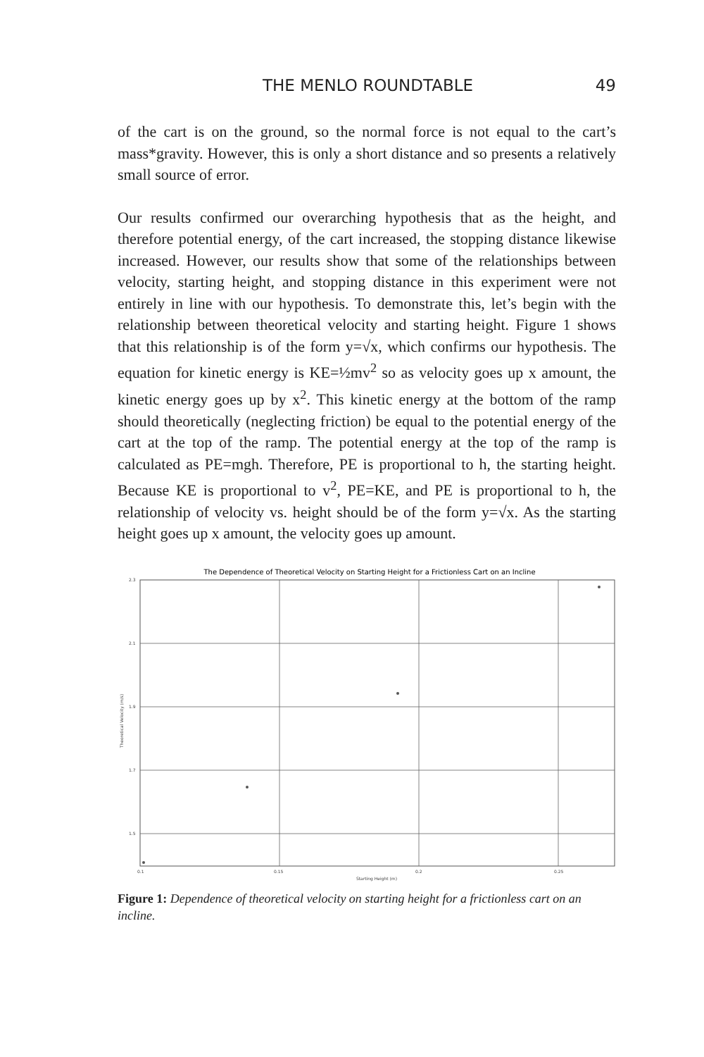THE MENLO ROUNDTABLE 49
of the cart is on the ground, so the normal force is not equal to the cart’s mass*gravity. However, this is only a short distance and so presents a relatively small source of error.
Our results confirmed our overarching hypothesis that as the height, and therefore potential energy, of the cart increased, the stopping distance likewise increased. However, our results show that some of the relationships between velocity, starting height, and stopping distance in this experiment were not entirely in line with our hypothesis. To demonstrate this, let’s begin with the relationship between theoretical velocity and starting height. Figure 1 shows that this relationship is of the form y=√x, which confirms our hypothesis. The equation for kinetic energy is KE=½mv<sup>2</sup> so as velocity goes up x amount, the kinetic energy goes up by x<sup>2</sup>. This kinetic energy at the bottom of the ramp should theoretically (neglecting friction) be equal to the potential energy of the cart at the top of the ramp. The potential energy at the top of the ramp is calculated as PE=mgh. Therefore, PE is proportional to h, the starting height. Because KE is proportional to v<sup>2</sup>, PE=KE, and PE is proportional to h, the relationship of velocity vs. height should be of the form y=√x. As the starting height goes up x amount, the velocity goes up amount.
The Dependence of Theoretical Velocity on Starting Height for a Frictionless Cart on an Incline
2.3
2.1
1.9
1.7
1.5
0.1
0.15
0.2
0.25
Starting Height (m)
Theoretical Velocity (m/s)
Figure 1: Dependence of theoretical velocity on starting height for a frictionless cart on an incline.